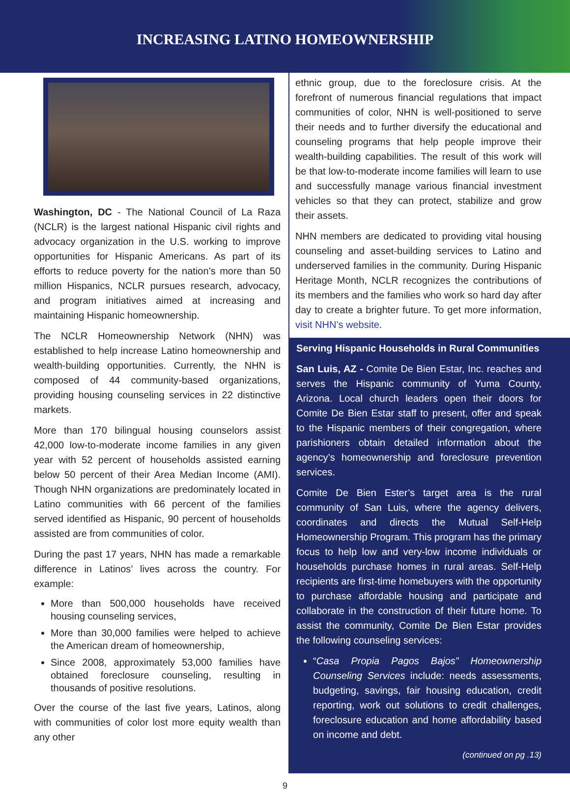INCREASING LATINO HOMEOWNERSHIP
Washington, DC - The National Council of La Raza (NCLR) is the largest national Hispanic civil rights and advocacy organization in the U.S. working to improve opportunities for Hispanic Americans. As part of its efforts to reduce poverty for the nation’s more than 50 million Hispanics, NCLR pursues research, advocacy, and program initiatives aimed at increasing and maintaining Hispanic homeownership.
The NCLR Homeownership Network (NHN) was established to help increase Latino homeownership and wealth-building opportunities. Currently, the NHN is composed of 44 community-based organizations, providing housing counseling services in 22 distinctive markets.
More than 170 bilingual housing counselors assist 42,000 low-to-moderate income families in any given year with 52 percent of households assisted earning below 50 percent of their Area Median Income (AMI). Though NHN organizations are predominately located in Latino communities with 66 percent of the families served identified as Hispanic, 90 percent of households assisted are from communities of color.
During the past 17 years, NHN has made a remarkable difference in Latinos’ lives across the country. For example:
More than 500,000 households have received housing counseling services,
More than 30,000 families were helped to achieve the American dream of homeownership,
Since 2008, approximately 53,000 families have obtained foreclosure counseling, resulting in thousands of positive resolutions.
Over the course of the last five years, Latinos, along with communities of color lost more equity wealth than any other
ethnic group, due to the foreclosure crisis. At the forefront of numerous financial regulations that impact communities of color, NHN is well-positioned to serve their needs and to further diversify the educational and counseling programs that help people improve their wealth-building capabilities. The result of this work will be that low-to-moderate income families will learn to use and successfully manage various financial investment vehicles so that they can protect, stabilize and grow their assets.
NHN members are dedicated to providing vital housing counseling and asset-building services to Latino and underserved families in the community. During Hispanic Heritage Month, NCLR recognizes the contributions of its members and the families who work so hard day after day to create a brighter future. To get more information, visit NHN’s website.
Serving Hispanic Households in Rural Communities
San Luis, AZ - Comite De Bien Estar, Inc. reaches and serves the Hispanic community of Yuma County, Arizona. Local church leaders open their doors for Comite De Bien Estar staff to present, offer and speak to the Hispanic members of their congregation, where parishioners obtain detailed information about the agency’s homeownership and foreclosure prevention services.
Comite De Bien Ester’s target area is the rural community of San Luis, where the agency delivers, coordinates and directs the Mutual Self-Help Homeownership Program. This program has the primary focus to help low and very-low income individuals or households purchase homes in rural areas. Self-Help recipients are first-time homebuyers with the opportunity to purchase affordable housing and participate and collaborate in the construction of their future home. To assist the community, Comite De Bien Estar provides the following counseling services:
“Casa Propia Pagos Bajos” Homeownership Counseling Services include: needs assessments, budgeting, savings, fair housing education, credit reporting, work out solutions to credit challenges, foreclosure education and home affordability based on income and debt.
(continued on pg .13)
9